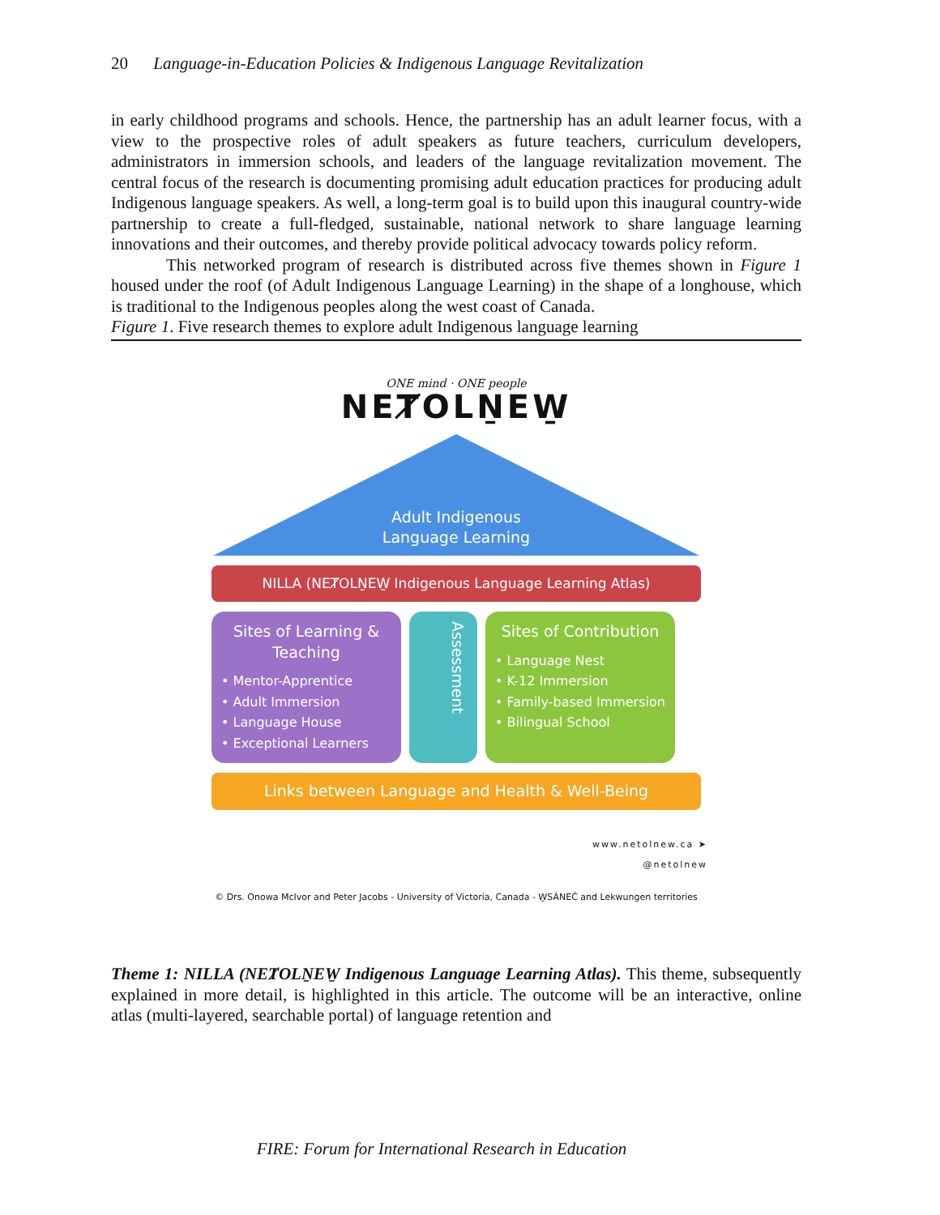20 Language-in-Education Policies & Indigenous Language Revitalization
in early childhood programs and schools. Hence, the partnership has an adult learner focus, with a view to the prospective roles of adult speakers as future teachers, curriculum developers, administrators in immersion schools, and leaders of the language revitalization movement. The central focus of the research is documenting promising adult education practices for producing adult Indigenous language speakers. As well, a long-term goal is to build upon this inaugural country-wide partnership to create a full-fledged, sustainable, national network to share language learning innovations and their outcomes, and thereby provide political advocacy towards policy reform.
This networked program of research is distributed across five themes shown in Figure 1 housed under the roof (of Adult Indigenous Language Learning) in the shape of a longhouse, which is traditional to the Indigenous peoples along the west coast of Canada.
Figure 1. Five research themes to explore adult Indigenous language learning
ONE mind · ONE people
NEȾOLṈEW̱
Adult Indigenous
Language Learning
NILLA (NEȾOLṈEW̱ Indigenous Language Learning Atlas)
Sites of Learning & Teaching
• Mentor-Apprentice
• Adult Immersion
• Language House
• Exceptional Learners
Assessment
Sites of Contribution
• Language Nest
• K-12 Immersion
• Family-based Immersion
• Bilingual School
Links between Language and Health & Well-Being
www.netolnew.ca ➤
@netolnew
© Drs. Onowa McIvor and Peter Jacobs - University of Victoria, Canada - W̱SÁNEĆ and Lekwungen territories
Theme 1: NILLA (NEȾOLṈEW̱ Indigenous Language Learning Atlas). This theme, subsequently explained in more detail, is highlighted in this article. The outcome will be an interactive, online atlas (multi-layered, searchable portal) of language retention and
FIRE: Forum for International Research in Education